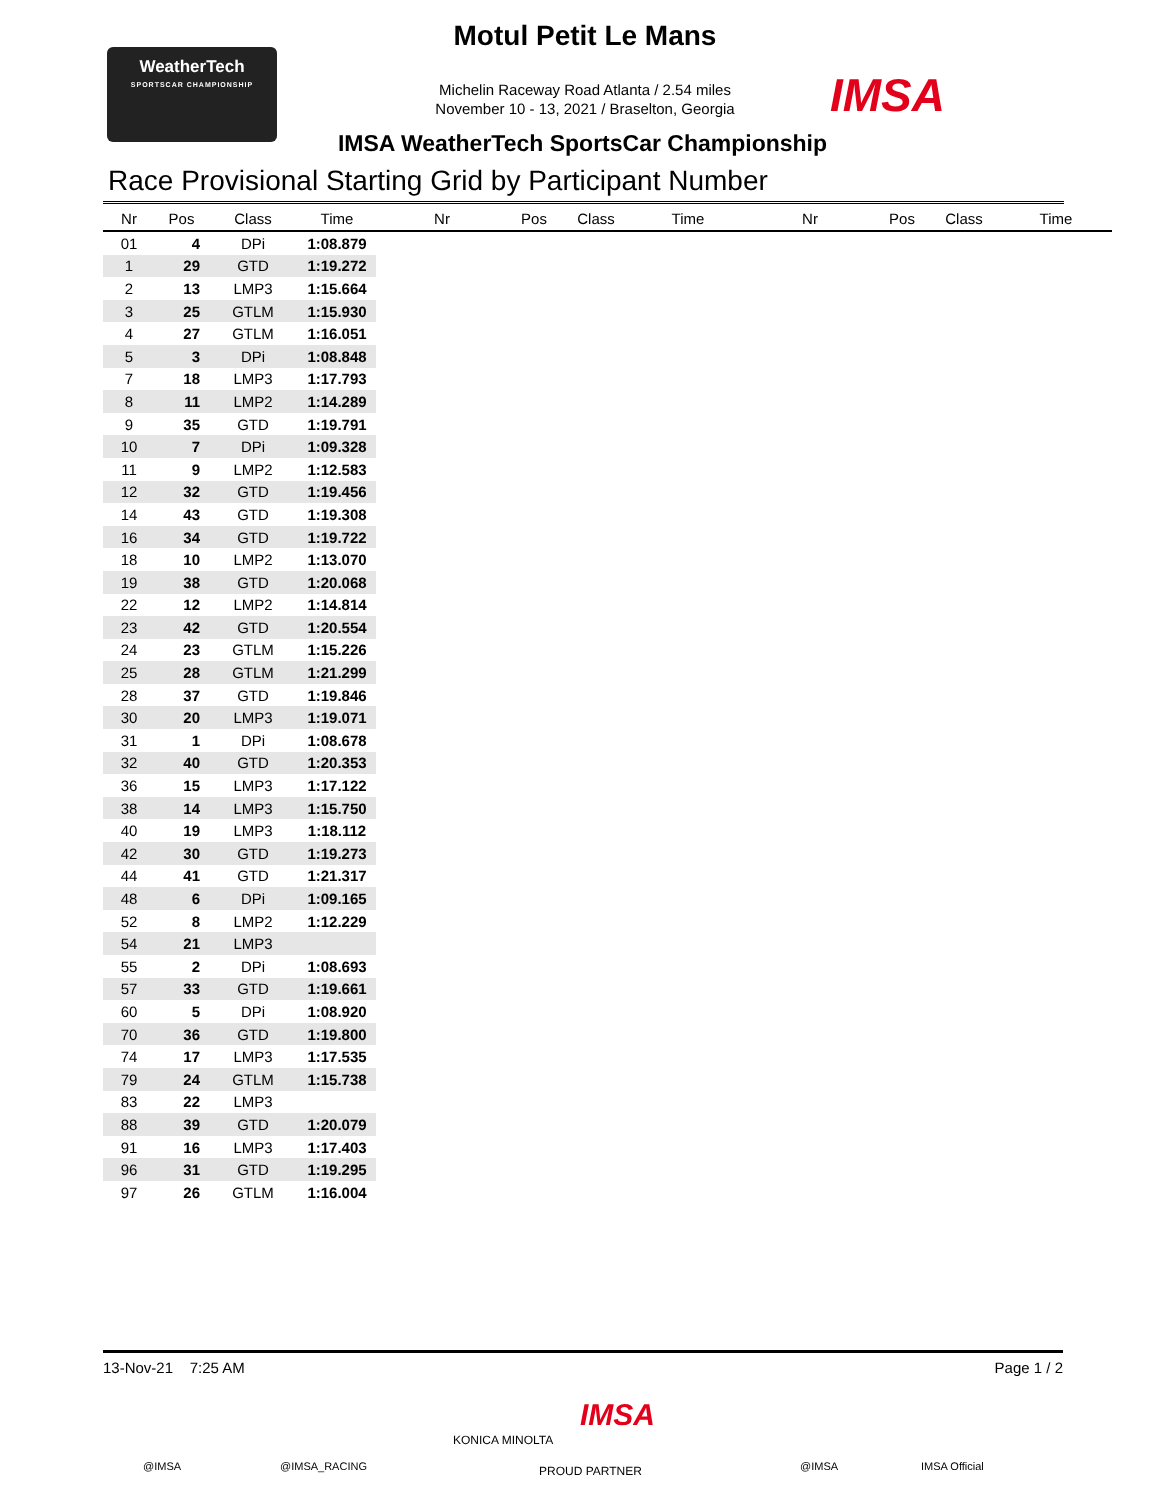WeatherTech
SPORTSCAR CHAMPIONSHIP
Motul Petit Le Mans
Michelin Raceway Road Atlanta / 2.54 miles
November 10 - 13, 2021 / Braselton, Georgia
IMSA
IMSA WeatherTech SportsCar Championship
Race Provisional Starting Grid by Participant Number
| Nr | Pos | Class | Time | Nr | Pos | Class | Time | Nr | Pos | Class | Time |
| --- | --- | --- | --- | --- | --- | --- | --- | --- | --- | --- | --- |
| 01 | 4 | DPi | 1:08.879 | | | | | | | | |
| 1 | 29 | GTD | 1:19.272 | | | | | | | | |
| 2 | 13 | LMP3 | 1:15.664 | | | | | | | | |
| 3 | 25 | GTLM | 1:15.930 | | | | | | | | |
| 4 | 27 | GTLM | 1:16.051 | | | | | | | | |
| 5 | 3 | DPi | 1:08.848 | | | | | | | | |
| 7 | 18 | LMP3 | 1:17.793 | | | | | | | | |
| 8 | 11 | LMP2 | 1:14.289 | | | | | | | | |
| 9 | 35 | GTD | 1:19.791 | | | | | | | | |
| 10 | 7 | DPi | 1:09.328 | | | | | | | | |
| 11 | 9 | LMP2 | 1:12.583 | | | | | | | | |
| 12 | 32 | GTD | 1:19.456 | | | | | | | | |
| 14 | 43 | GTD | 1:19.308 | | | | | | | | |
| 16 | 34 | GTD | 1:19.722 | | | | | | | | |
| 18 | 10 | LMP2 | 1:13.070 | | | | | | | | |
| 19 | 38 | GTD | 1:20.068 | | | | | | | | |
| 22 | 12 | LMP2 | 1:14.814 | | | | | | | | |
| 23 | 42 | GTD | 1:20.554 | | | | | | | | |
| 24 | 23 | GTLM | 1:15.226 | | | | | | | | |
| 25 | 28 | GTLM | 1:21.299 | | | | | | | | |
| 28 | 37 | GTD | 1:19.846 | | | | | | | | |
| 30 | 20 | LMP3 | 1:19.071 | | | | | | | | |
| 31 | 1 | DPi | 1:08.678 | | | | | | | | |
| 32 | 40 | GTD | 1:20.353 | | | | | | | | |
| 36 | 15 | LMP3 | 1:17.122 | | | | | | | | |
| 38 | 14 | LMP3 | 1:15.750 | | | | | | | | |
| 40 | 19 | LMP3 | 1:18.112 | | | | | | | | |
| 42 | 30 | GTD | 1:19.273 | | | | | | | | |
| 44 | 41 | GTD | 1:21.317 | | | | | | | | |
| 48 | 6 | DPi | 1:09.165 | | | | | | | | |
| 52 | 8 | LMP2 | 1:12.229 | | | | | | | | |
| 54 | 21 | LMP3 | | | | | | | | | |
| 55 | 2 | DPi | 1:08.693 | | | | | | | | |
| 57 | 33 | GTD | 1:19.661 | | | | | | | | |
| 60 | 5 | DPi | 1:08.920 | | | | | | | | |
| 70 | 36 | GTD | 1:19.800 | | | | | | | | |
| 74 | 17 | LMP3 | 1:17.535 | | | | | | | | |
| 79 | 24 | GTLM | 1:15.738 | | | | | | | | |
| 83 | 22 | LMP3 | | | | | | | | | |
| 88 | 39 | GTD | 1:20.079 | | | | | | | | |
| 91 | 16 | LMP3 | 1:17.403 | | | | | | | | |
| 96 | 31 | GTD | 1:19.295 | | | | | | | | |
| 97 | 26 | GTLM | 1:16.004 | | | | | | | | |
13-Nov-21 7:25 AM Page 1 / 2
@IMSA @IMSA_RACING
KONICA MINOLTA
IMSA
PROUD PARTNER @IMSA IMSA Official